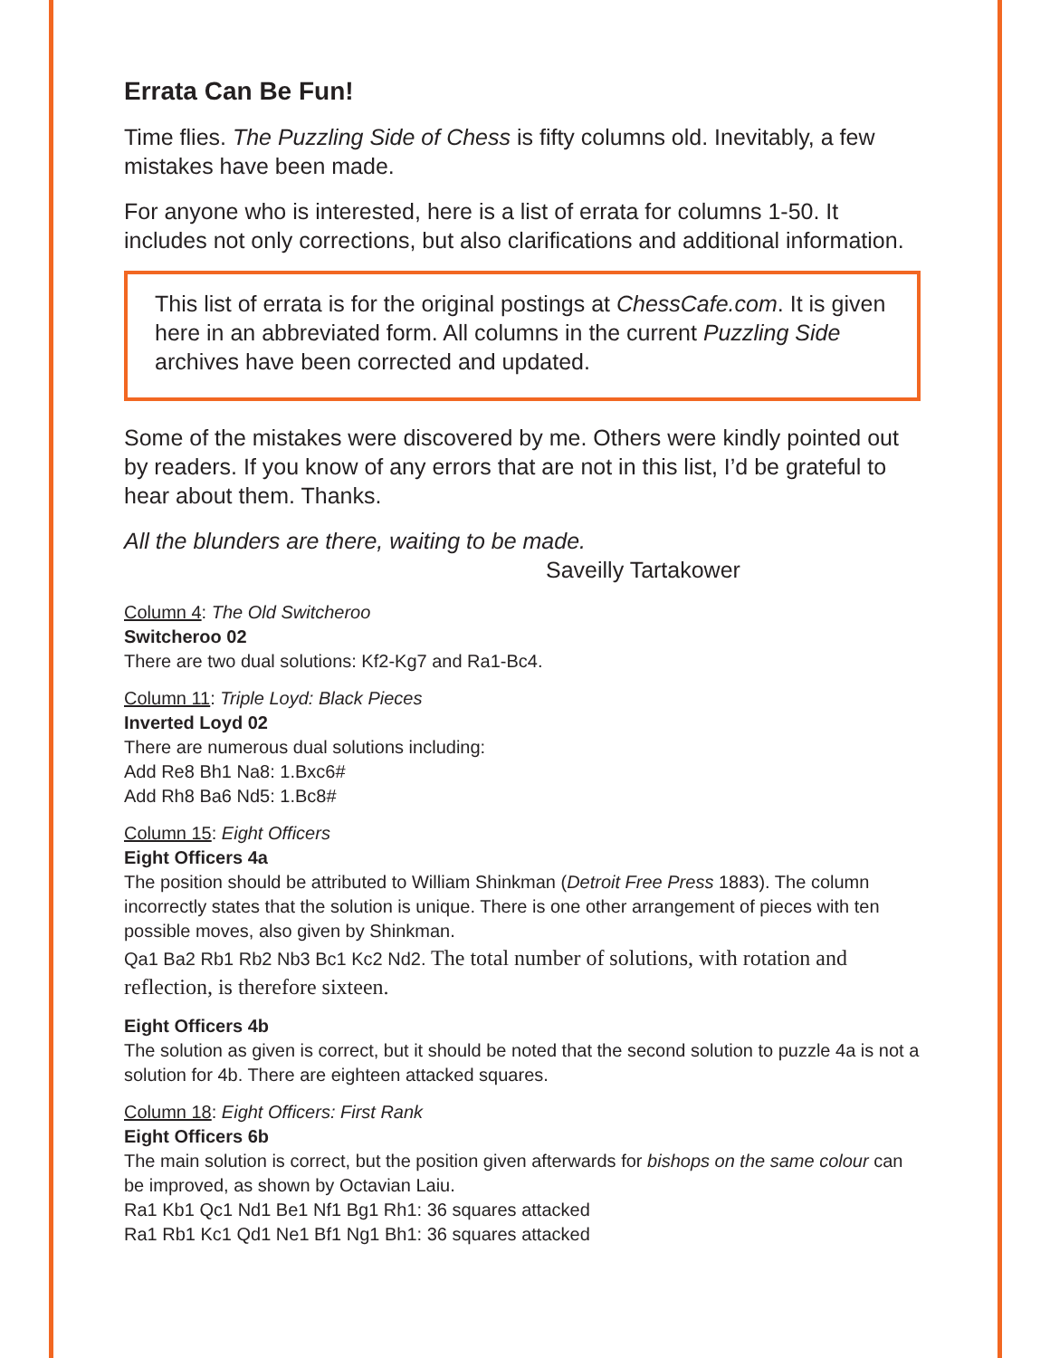Errata Can Be Fun!
Time flies. The Puzzling Side of Chess is fifty columns old. Inevitably, a few mistakes have been made.
For anyone who is interested, here is a list of errata for columns 1-50. It includes not only corrections, but also clarifications and additional information.
This list of errata is for the original postings at ChessCafe.com. It is given here in an abbreviated form. All columns in the current Puzzling Side archives have been corrected and updated.
Some of the mistakes were discovered by me. Others were kindly pointed out by readers. If you know of any errors that are not in this list, I’d be grateful to hear about them. Thanks.
All the blunders are there, waiting to be made.
Saveilly Tartakower
Column 4: The Old Switcheroo
Switcheroo 02
There are two dual solutions: Kf2-Kg7 and Ra1-Bc4.
Column 11: Triple Loyd: Black Pieces
Inverted Loyd 02
There are numerous dual solutions including:
Add Re8 Bh1 Na8: 1.Bxc6#
Add Rh8 Ba6 Nd5: 1.Bc8#
Column 15: Eight Officers
Eight Officers 4a
The position should be attributed to William Shinkman (Detroit Free Press 1883). The column incorrectly states that the solution is unique. There is one other arrangement of pieces with ten possible moves, also given by Shinkman.
Qa1 Ba2 Rb1 Rb2 Nb3 Bc1 Kc2 Nd2. The total number of solutions, with rotation and reflection, is therefore sixteen.
Eight Officers 4b
The solution as given is correct, but it should be noted that the second solution to puzzle 4a is not a solution for 4b. There are eighteen attacked squares.
Column 18: Eight Officers: First Rank
Eight Officers 6b
The main solution is correct, but the position given afterwards for bishops on the same colour can be improved, as shown by Octavian Laiu.
Ra1 Kb1 Qc1 Nd1 Be1 Nf1 Bg1 Rh1: 36 squares attacked
Ra1 Rb1 Kc1 Qd1 Ne1 Bf1 Ng1 Bh1: 36 squares attacked